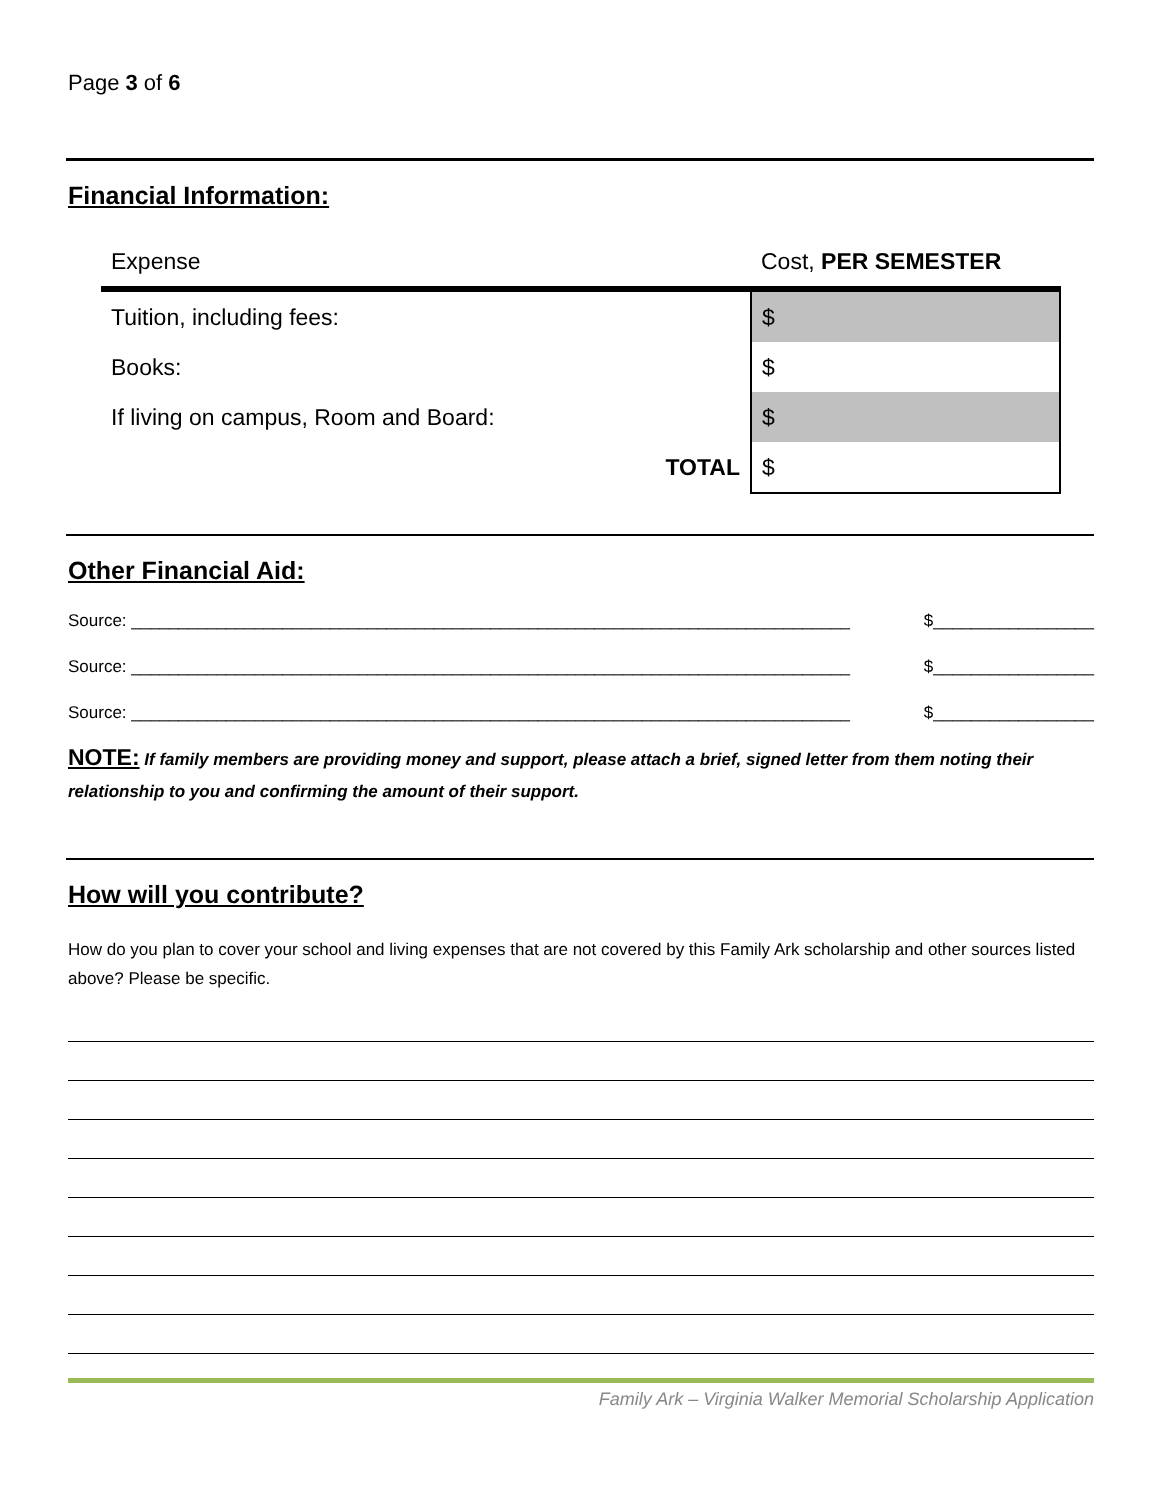Page 3 of 6
Financial Information:
| Expense | Cost, PER SEMESTER |
| Tuition, including fees: | $ |
| Books: | $ |
| If living on campus, Room and Board: | $ |
| TOTAL | $ |
Other Financial Aid:
Source: ____________________________________________________________________________ $_________________
Source: ____________________________________________________________________________ $_________________
Source: ____________________________________________________________________________ $_________________
NOTE: If family members are providing money and support, please attach a brief, signed letter from them noting their relationship to you and confirming the amount of their support.
How will you contribute?
How do you plan to cover your school and living expenses that are not covered by this Family Ark scholarship and other sources listed above? Please be specific.
Family Ark – Virginia Walker Memorial Scholarship Application